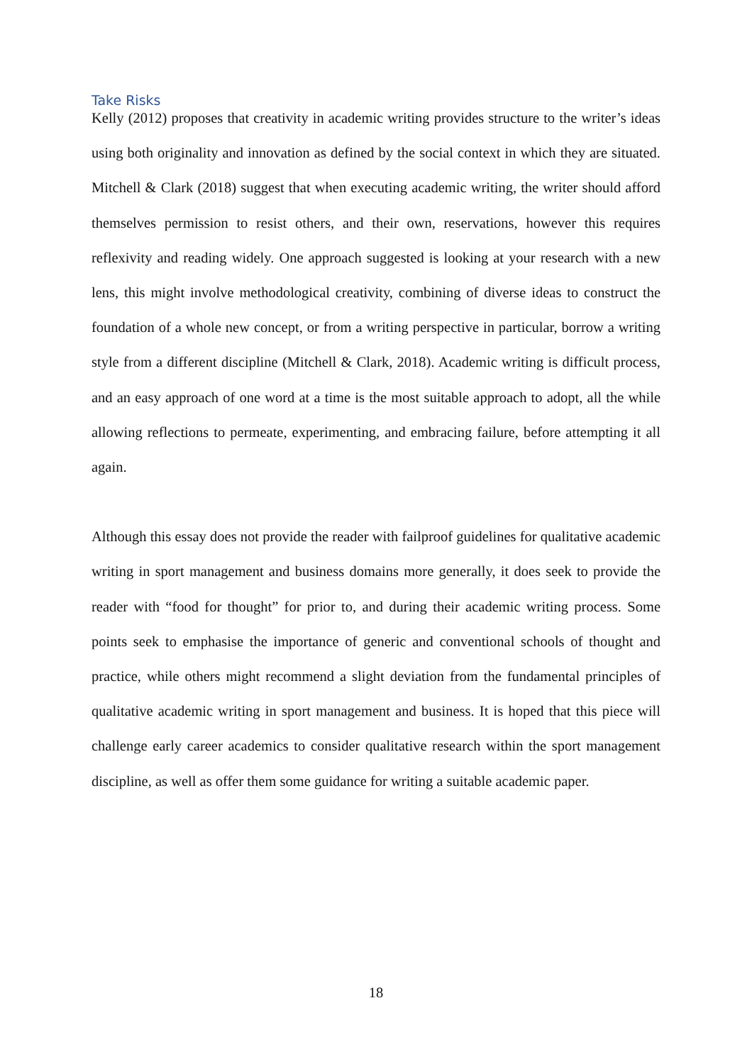Take Risks
Kelly (2012) proposes that creativity in academic writing provides structure to the writer’s ideas using both originality and innovation as defined by the social context in which they are situated. Mitchell & Clark (2018) suggest that when executing academic writing, the writer should afford themselves permission to resist others, and their own, reservations, however this requires reflexivity and reading widely. One approach suggested is looking at your research with a new lens, this might involve methodological creativity, combining of diverse ideas to construct the foundation of a whole new concept, or from a writing perspective in particular, borrow a writing style from a different discipline (Mitchell & Clark, 2018). Academic writing is difficult process, and an easy approach of one word at a time is the most suitable approach to adopt, all the while allowing reflections to permeate, experimenting, and embracing failure, before attempting it all again.
Although this essay does not provide the reader with failproof guidelines for qualitative academic writing in sport management and business domains more generally, it does seek to provide the reader with “food for thought” for prior to, and during their academic writing process. Some points seek to emphasise the importance of generic and conventional schools of thought and practice, while others might recommend a slight deviation from the fundamental principles of qualitative academic writing in sport management and business. It is hoped that this piece will challenge early career academics to consider qualitative research within the sport management discipline, as well as offer them some guidance for writing a suitable academic paper.
18